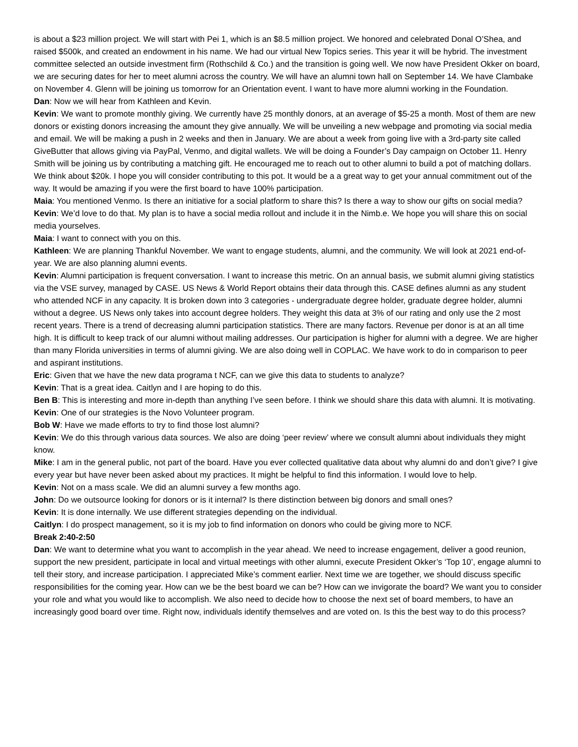is about a $23 million project. We will start with Pei 1, which is an $8.5 million project. We honored and celebrated Donal O’Shea, and raised $500k, and created an endowment in his name. We had our virtual New Topics series. This year it will be hybrid. The investment committee selected an outside investment firm (Rothschild & Co.) and the transition is going well. We now have President Okker on board, we are securing dates for her to meet alumni across the country. We will have an alumni town hall on September 14. We have Clambake on November 4. Glenn will be joining us tomorrow for an Orientation event. I want to have more alumni working in the Foundation.
Dan: Now we will hear from Kathleen and Kevin.
Kevin: We want to promote monthly giving. We currently have 25 monthly donors, at an average of $5-25 a month. Most of them are new donors or existing donors increasing the amount they give annually. We will be unveiling a new webpage and promoting via social media and email. We will be making a push in 2 weeks and then in January. We are about a week from going live with a 3rd-party site called GiveButter that allows giving via PayPal, Venmo, and digital wallets. We will be doing a Founder’s Day campaign on October 11. Henry Smith will be joining us by contributing a matching gift. He encouraged me to reach out to other alumni to build a pot of matching dollars. We think about $20k. I hope you will consider contributing to this pot. It would be a a great way to get your annual commitment out of the way. It would be amazing if you were the first board to have 100% participation.
Maia: You mentioned Venmo. Is there an initiative for a social platform to share this? Is there a way to show our gifts on social media?
Kevin: We’d love to do that. My plan is to have a social media rollout and include it in the Nimb.e. We hope you will share this on social media yourselves.
Maia: I want to connect with you on this.
Kathleen: We are planning Thankful November. We want to engage students, alumni, and the community. We will look at 2021 end-of-year. We are also planning alumni events.
Kevin: Alumni participation is frequent conversation. I want to increase this metric. On an annual basis, we submit alumni giving statistics via the VSE survey, managed by CASE. US News & World Report obtains their data through this. CASE defines alumni as any student who attended NCF in any capacity. It is broken down into 3 categories - undergraduate degree holder, graduate degree holder, alumni without a degree. US News only takes into account degree holders. They weight this data at 3% of our rating and only use the 2 most recent years. There is a trend of decreasing alumni participation statistics. There are many factors. Revenue per donor is at an all time high. It is difficult to keep track of our alumni without mailing addresses. Our participation is higher for alumni with a degree. We are higher than many Florida universities in terms of alumni giving. We are also doing well in COPLAC. We have work to do in comparison to peer and aspirant institutions.
Eric: Given that we have the new data programa t NCF, can we give this data to students to analyze?
Kevin: That is a great idea. Caitlyn and I are hoping to do this.
Ben B: This is interesting and more in-depth than anything I’ve seen before. I think we should share this data with alumni. It is motivating.
Kevin: One of our strategies is the Novo Volunteer program.
Bob W: Have we made efforts to try to find those lost alumni?
Kevin: We do this through various data sources. We also are doing ‘peer review’ where we consult alumni about individuals they might know.
Mike: I am in the general public, not part of the board. Have you ever collected qualitative data about why alumni do and don’t give? I give every year but have never been asked about my practices. It might be helpful to find this information. I would love to help.
Kevin: Not on a mass scale. We did an alumni survey a few months ago.
John: Do we outsource looking for donors or is it internal? Is there distinction between big donors and small ones?
Kevin: It is done internally. We use different strategies depending on the individual.
Caitlyn: I do prospect management, so it is my job to find information on donors who could be giving more to NCF.
Break 2:40-2:50
Dan: We want to determine what you want to accomplish in the year ahead. We need to increase engagement, deliver a good reunion, support the new president, participate in local and virtual meetings with other alumni, execute President Okker’s ‘Top 10’, engage alumni to tell their story, and increase participation. I appreciated Mike’s comment earlier. Next time we are together, we should discuss specific responsibilities for the coming year. How can we be the best board we can be? How can we invigorate the board? We want you to consider your role and what you would like to accomplish. We also need to decide how to choose the next set of board members, to have an increasingly good board over time. Right now, individuals identify themselves and are voted on. Is this the best way to do this process?